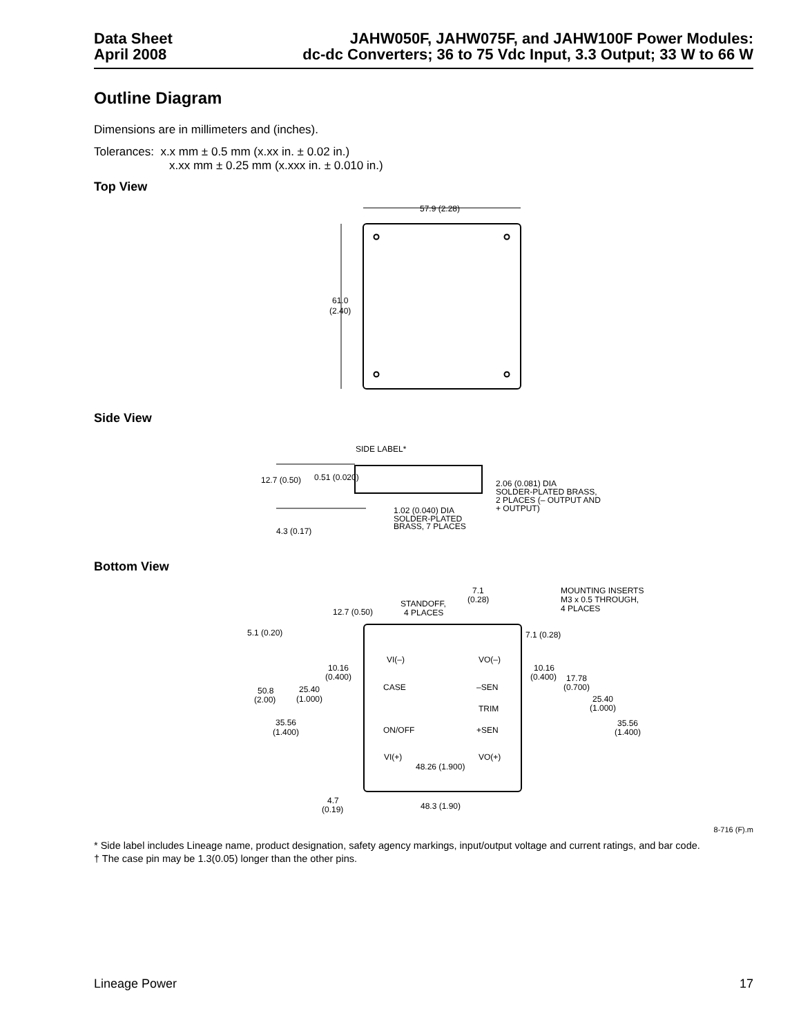Data Sheet
April 2008
JAHW050F, JAHW075F, and JAHW100F Power Modules:
dc-dc Converters; 36 to 75 Vdc Input, 3.3 Output; 33 W to 66 W
Outline Diagram
Dimensions are in millimeters and (inches).
Tolerances: x.x mm ± 0.5 mm (x.xx in. ± 0.02 in.)
x.xx mm ± 0.25 mm (x.xxx in. ± 0.010 in.)
Top View
57.9 (2.28)
61.0
(2.40)
Side View
SIDE LABEL*
12.7 (0.50)
0.51 (0.020)
2.06 (0.081) DIA
SOLDER-PLATED BRASS,
2 PLACES (– OUTPUT AND
+ OUTPUT)
1.02 (0.040) DIA
SOLDER-PLATED
BRASS, 7 PLACES
4.3 (0.17)
Bottom View
7.1
(0.28)
MOUNTING INSERTS
M3 x 0.5 THROUGH,
4 PLACES
STANDOFF,
4 PLACES
12.7 (0.50)
5.1 (0.20)
7.1 (0.28)
VI(–)
VO(–)
10.16
(0.400)
10.16
(0.400)
17.78
(0.700)
CASE
–SEN
25.40
(1.000)
50.8
(2.00)
25.40
(1.000)
TRIM
35.56
(1.400)
ON/OFF
+SEN
35.56
(1.400)
VI(+)
VO(+)
48.26 (1.900)
4.7
(0.19)
48.3 (1.90)
8-716 (F).m
* Side label includes Lineage name, product designation, safety agency markings, input/output voltage and current ratings, and bar code.
† The case pin may be 1.3(0.05) longer than the other pins.
Lineage Power 17